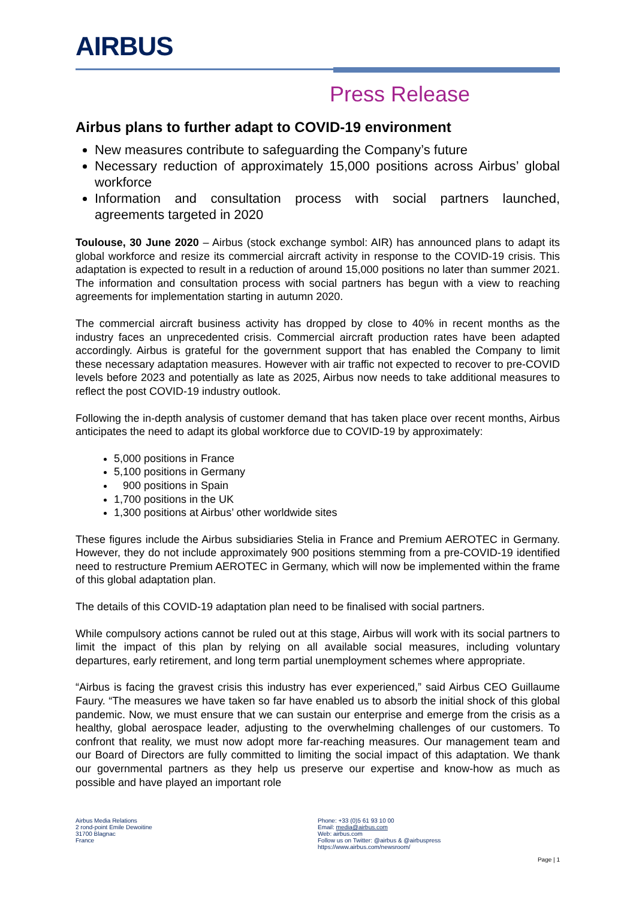AIRBUS
Press Release
Airbus plans to further adapt to COVID-19 environment
New measures contribute to safeguarding the Company’s future
Necessary reduction of approximately 15,000 positions across Airbus’ global workforce
Information and consultation process with social partners launched, agreements targeted in 2020
Toulouse, 30 June 2020 – Airbus (stock exchange symbol: AIR) has announced plans to adapt its global workforce and resize its commercial aircraft activity in response to the COVID-19 crisis. This adaptation is expected to result in a reduction of around 15,000 positions no later than summer 2021. The information and consultation process with social partners has begun with a view to reaching agreements for implementation starting in autumn 2020.
The commercial aircraft business activity has dropped by close to 40% in recent months as the industry faces an unprecedented crisis. Commercial aircraft production rates have been adapted accordingly. Airbus is grateful for the government support that has enabled the Company to limit these necessary adaptation measures. However with air traffic not expected to recover to pre-COVID levels before 2023 and potentially as late as 2025, Airbus now needs to take additional measures to reflect the post COVID-19 industry outlook.
Following the in-depth analysis of customer demand that has taken place over recent months, Airbus anticipates the need to adapt its global workforce due to COVID-19 by approximately:
5,000 positions in France
5,100 positions in Germany
900 positions in Spain
1,700 positions in the UK
1,300 positions at Airbus’ other worldwide sites
These figures include the Airbus subsidiaries Stelia in France and Premium AEROTEC in Germany. However, they do not include approximately 900 positions stemming from a pre-COVID-19 identified need to restructure Premium AEROTEC in Germany, which will now be implemented within the frame of this global adaptation plan.
The details of this COVID-19 adaptation plan need to be finalised with social partners.
While compulsory actions cannot be ruled out at this stage, Airbus will work with its social partners to limit the impact of this plan by relying on all available social measures, including voluntary departures, early retirement, and long term partial unemployment schemes where appropriate.
“Airbus is facing the gravest crisis this industry has ever experienced,” said Airbus CEO Guillaume Faury. “The measures we have taken so far have enabled us to absorb the initial shock of this global pandemic. Now, we must ensure that we can sustain our enterprise and emerge from the crisis as a healthy, global aerospace leader, adjusting to the overwhelming challenges of our customers. To confront that reality, we must now adopt more far-reaching measures. Our management team and our Board of Directors are fully committed to limiting the social impact of this adaptation. We thank our governmental partners as they help us preserve our expertise and know-how as much as possible and have played an important role
Airbus Media Relations
2 rond-point Emile Dewoitine
31700 Blagnac
France
Phone: +33 (0)5 61 93 10 00
Email: media@airbus.com
Web: airbus.com
Follow us on Twitter: @airbus & @airbuspress
https://www.airbus.com/newsroom/
Page | 1